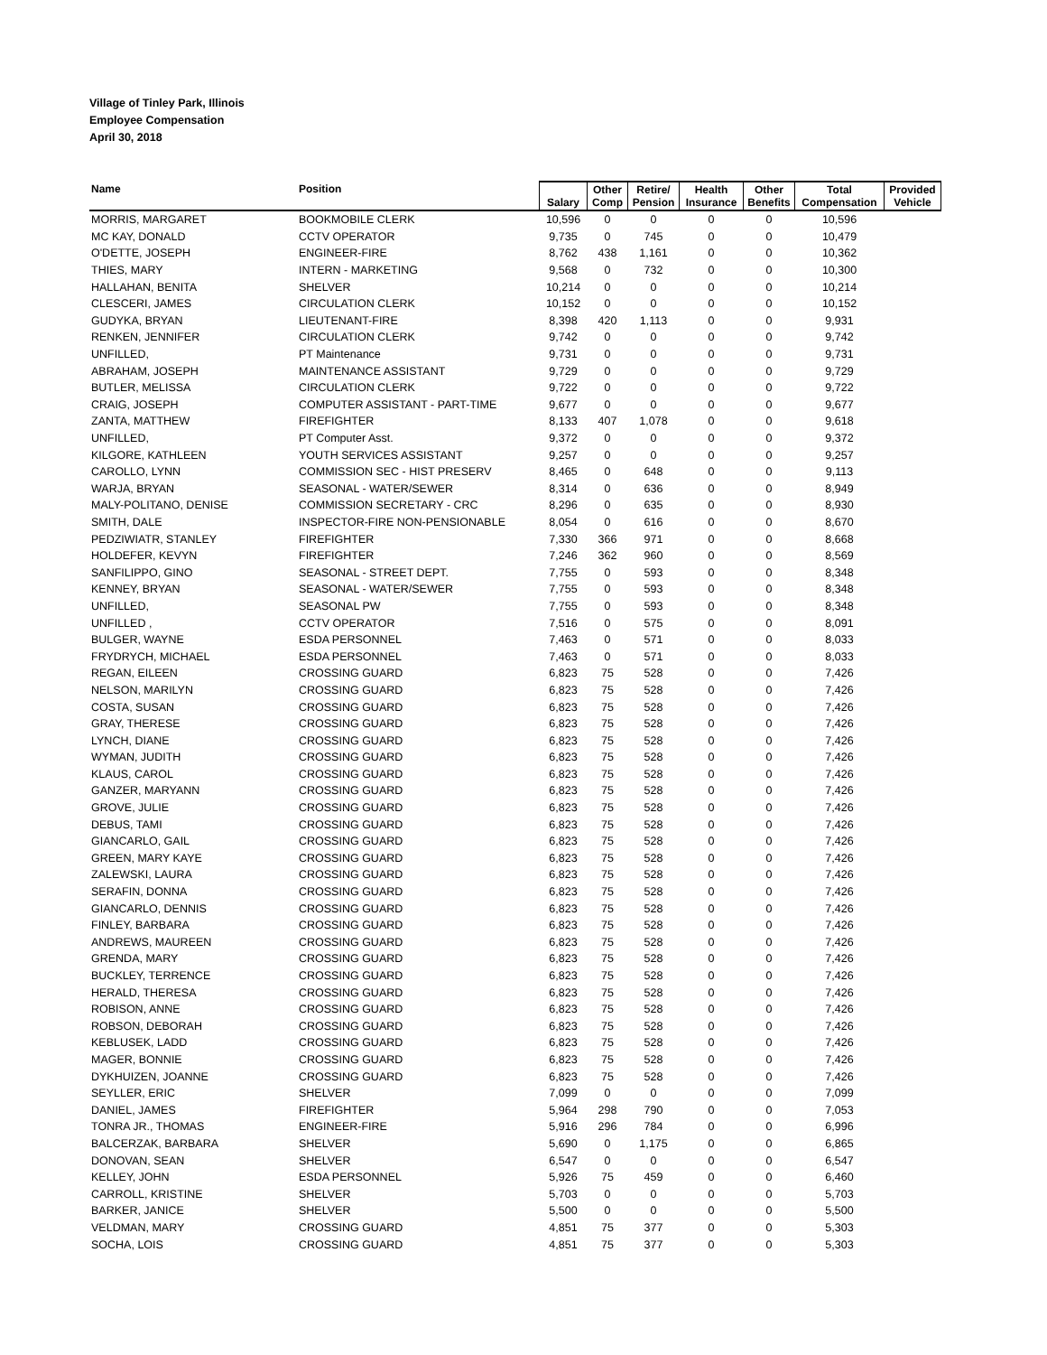Village of Tinley Park, Illinois
Employee Compensation
April 30, 2018
| Name | Position | Salary | Other Comp | Retire/ Pension | Health Insurance | Other Benefits | Total Compensation | Provided Vehicle |
| --- | --- | --- | --- | --- | --- | --- | --- | --- |
| MORRIS, MARGARET | BOOKMOBILE CLERK | 10,596 | 0 | 0 | 0 | 0 | 10,596 | |
| MC KAY, DONALD | CCTV OPERATOR | 9,735 | 0 | 745 | 0 | 0 | 10,479 | |
| O'DETTE, JOSEPH | ENGINEER-FIRE | 8,762 | 438 | 1,161 | 0 | 0 | 10,362 | |
| THIES, MARY | INTERN - MARKETING | 9,568 | 0 | 732 | 0 | 0 | 10,300 | |
| HALLAHAN, BENITA | SHELVER | 10,214 | 0 | 0 | 0 | 0 | 10,214 | |
| CLESCERI, JAMES | CIRCULATION CLERK | 10,152 | 0 | 0 | 0 | 0 | 10,152 | |
| GUDYKA, BRYAN | LIEUTENANT-FIRE | 8,398 | 420 | 1,113 | 0 | 0 | 9,931 | |
| RENKEN, JENNIFER | CIRCULATION CLERK | 9,742 | 0 | 0 | 0 | 0 | 9,742 | |
| UNFILLED, | PT Maintenance | 9,731 | 0 | 0 | 0 | 0 | 9,731 | |
| ABRAHAM, JOSEPH | MAINTENANCE ASSISTANT | 9,729 | 0 | 0 | 0 | 0 | 9,729 | |
| BUTLER, MELISSA | CIRCULATION CLERK | 9,722 | 0 | 0 | 0 | 0 | 9,722 | |
| CRAIG, JOSEPH | COMPUTER ASSISTANT - PART-TIME | 9,677 | 0 | 0 | 0 | 0 | 9,677 | |
| ZANTA, MATTHEW | FIREFIGHTER | 8,133 | 407 | 1,078 | 0 | 0 | 9,618 | |
| UNFILLED, | PT Computer Asst. | 9,372 | 0 | 0 | 0 | 0 | 9,372 | |
| KILGORE, KATHLEEN | YOUTH SERVICES ASSISTANT | 9,257 | 0 | 0 | 0 | 0 | 9,257 | |
| CAROLLO, LYNN | COMMISSION SEC - HIST PRESERV | 8,465 | 0 | 648 | 0 | 0 | 9,113 | |
| WARJA, BRYAN | SEASONAL - WATER/SEWER | 8,314 | 0 | 636 | 0 | 0 | 8,949 | |
| MALY-POLITANO, DENISE | COMMISSION SECRETARY - CRC | 8,296 | 0 | 635 | 0 | 0 | 8,930 | |
| SMITH, DALE | INSPECTOR-FIRE NON-PENSIONABLE | 8,054 | 0 | 616 | 0 | 0 | 8,670 | |
| PEDZIWIATR, STANLEY | FIREFIGHTER | 7,330 | 366 | 971 | 0 | 0 | 8,668 | |
| HOLDEFER, KEVYN | FIREFIGHTER | 7,246 | 362 | 960 | 0 | 0 | 8,569 | |
| SANFILIPPO, GINO | SEASONAL - STREET DEPT. | 7,755 | 0 | 593 | 0 | 0 | 8,348 | |
| KENNEY, BRYAN | SEASONAL - WATER/SEWER | 7,755 | 0 | 593 | 0 | 0 | 8,348 | |
| UNFILLED, | SEASONAL PW | 7,755 | 0 | 593 | 0 | 0 | 8,348 | |
| UNFILLED , | CCTV OPERATOR | 7,516 | 0 | 575 | 0 | 0 | 8,091 | |
| BULGER, WAYNE | ESDA PERSONNEL | 7,463 | 0 | 571 | 0 | 0 | 8,033 | |
| FRYDRYCH, MICHAEL | ESDA PERSONNEL | 7,463 | 0 | 571 | 0 | 0 | 8,033 | |
| REGAN, EILEEN | CROSSING GUARD | 6,823 | 75 | 528 | 0 | 0 | 7,426 | |
| NELSON, MARILYN | CROSSING GUARD | 6,823 | 75 | 528 | 0 | 0 | 7,426 | |
| COSTA, SUSAN | CROSSING GUARD | 6,823 | 75 | 528 | 0 | 0 | 7,426 | |
| GRAY, THERESE | CROSSING GUARD | 6,823 | 75 | 528 | 0 | 0 | 7,426 | |
| LYNCH, DIANE | CROSSING GUARD | 6,823 | 75 | 528 | 0 | 0 | 7,426 | |
| WYMAN, JUDITH | CROSSING GUARD | 6,823 | 75 | 528 | 0 | 0 | 7,426 | |
| KLAUS, CAROL | CROSSING GUARD | 6,823 | 75 | 528 | 0 | 0 | 7,426 | |
| GANZER, MARYANN | CROSSING GUARD | 6,823 | 75 | 528 | 0 | 0 | 7,426 | |
| GROVE, JULIE | CROSSING GUARD | 6,823 | 75 | 528 | 0 | 0 | 7,426 | |
| DEBUS, TAMI | CROSSING GUARD | 6,823 | 75 | 528 | 0 | 0 | 7,426 | |
| GIANCARLO, GAIL | CROSSING GUARD | 6,823 | 75 | 528 | 0 | 0 | 7,426 | |
| GREEN, MARY KAYE | CROSSING GUARD | 6,823 | 75 | 528 | 0 | 0 | 7,426 | |
| ZALEWSKI, LAURA | CROSSING GUARD | 6,823 | 75 | 528 | 0 | 0 | 7,426 | |
| SERAFIN, DONNA | CROSSING GUARD | 6,823 | 75 | 528 | 0 | 0 | 7,426 | |
| GIANCARLO, DENNIS | CROSSING GUARD | 6,823 | 75 | 528 | 0 | 0 | 7,426 | |
| FINLEY, BARBARA | CROSSING GUARD | 6,823 | 75 | 528 | 0 | 0 | 7,426 | |
| ANDREWS, MAUREEN | CROSSING GUARD | 6,823 | 75 | 528 | 0 | 0 | 7,426 | |
| GRENDA, MARY | CROSSING GUARD | 6,823 | 75 | 528 | 0 | 0 | 7,426 | |
| BUCKLEY, TERRENCE | CROSSING GUARD | 6,823 | 75 | 528 | 0 | 0 | 7,426 | |
| HERALD, THERESA | CROSSING GUARD | 6,823 | 75 | 528 | 0 | 0 | 7,426 | |
| ROBISON, ANNE | CROSSING GUARD | 6,823 | 75 | 528 | 0 | 0 | 7,426 | |
| ROBSON, DEBORAH | CROSSING GUARD | 6,823 | 75 | 528 | 0 | 0 | 7,426 | |
| KEBLUSEK, LADD | CROSSING GUARD | 6,823 | 75 | 528 | 0 | 0 | 7,426 | |
| MAGER, BONNIE | CROSSING GUARD | 6,823 | 75 | 528 | 0 | 0 | 7,426 | |
| DYKHUIZEN, JOANNE | CROSSING GUARD | 6,823 | 75 | 528 | 0 | 0 | 7,426 | |
| SEYLLER, ERIC | SHELVER | 7,099 | 0 | 0 | 0 | 0 | 7,099 | |
| DANIEL, JAMES | FIREFIGHTER | 5,964 | 298 | 790 | 0 | 0 | 7,053 | |
| TONRA JR., THOMAS | ENGINEER-FIRE | 5,916 | 296 | 784 | 0 | 0 | 6,996 | |
| BALCERZAK, BARBARA | SHELVER | 5,690 | 0 | 1,175 | 0 | 0 | 6,865 | |
| DONOVAN, SEAN | SHELVER | 6,547 | 0 | 0 | 0 | 0 | 6,547 | |
| KELLEY, JOHN | ESDA PERSONNEL | 5,926 | 75 | 459 | 0 | 0 | 6,460 | |
| CARROLL, KRISTINE | SHELVER | 5,703 | 0 | 0 | 0 | 0 | 5,703 | |
| BARKER, JANICE | SHELVER | 5,500 | 0 | 0 | 0 | 0 | 5,500 | |
| VELDMAN, MARY | CROSSING GUARD | 4,851 | 75 | 377 | 0 | 0 | 5,303 | |
| SOCHA, LOIS | CROSSING GUARD | 4,851 | 75 | 377 | 0 | 0 | 5,303 | |